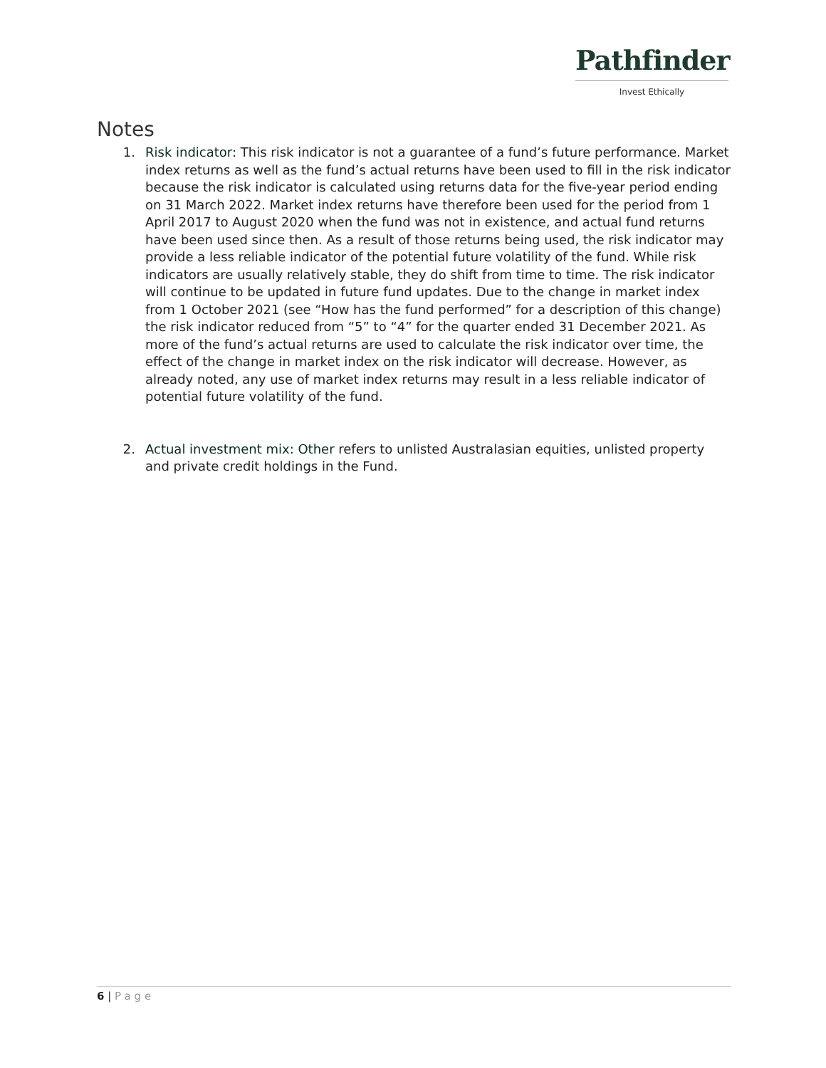Pathfinder
Invest Ethically
Notes
1. Risk indicator: This risk indicator is not a guarantee of a fund’s future performance. Market index returns as well as the fund’s actual returns have been used to fill in the risk indicator because the risk indicator is calculated using returns data for the five-year period ending on 31 March 2022. Market index returns have therefore been used for the period from 1 April 2017 to August 2020 when the fund was not in existence, and actual fund returns have been used since then. As a result of those returns being used, the risk indicator may provide a less reliable indicator of the potential future volatility of the fund. While risk indicators are usually relatively stable, they do shift from time to time. The risk indicator will continue to be updated in future fund updates. Due to the change in market index from 1 October 2021 (see “How has the fund performed” for a description of this change) the risk indicator reduced from “5” to “4” for the quarter ended 31 December 2021. As more of the fund’s actual returns are used to calculate the risk indicator over time, the effect of the change in market index on the risk indicator will decrease. However, as already noted, any use of market index returns may result in a less reliable indicator of potential future volatility of the fund.
2. Actual investment mix: Other refers to unlisted Australasian equities, unlisted property and private credit holdings in the Fund.
6 | Page